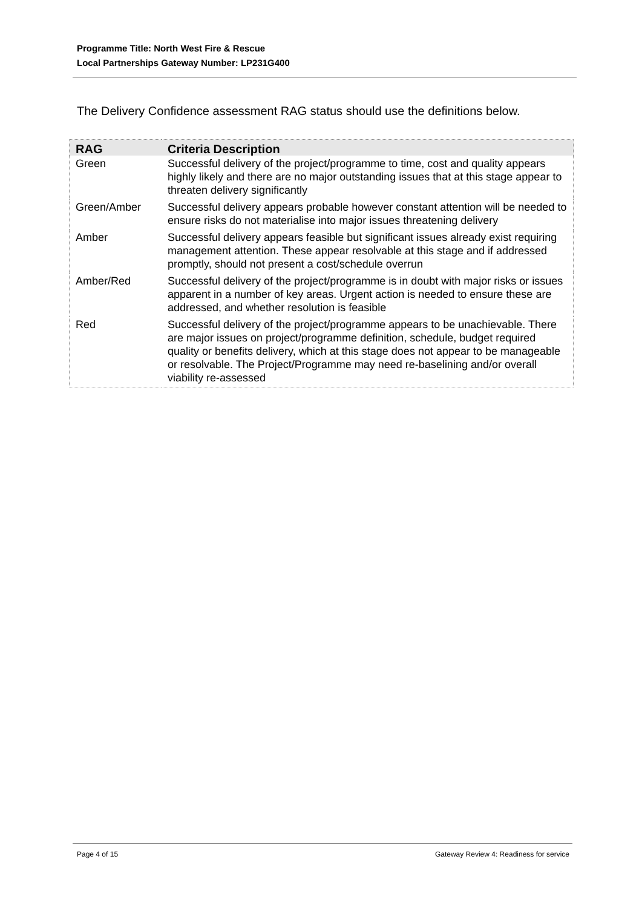Programme Title: North West Fire & Rescue
Local Partnerships Gateway Number: LP231G400
The Delivery Confidence assessment RAG status should use the definitions below.
| RAG | Criteria Description |
| --- | --- |
| Green | Successful delivery of the project/programme to time, cost and quality appears highly likely and there are no major outstanding issues that at this stage appear to threaten delivery significantly |
| Green/Amber | Successful delivery appears probable however constant attention will be needed to ensure risks do not materialise into major issues threatening delivery |
| Amber | Successful delivery appears feasible but significant issues already exist requiring management attention. These appear resolvable at this stage and if addressed promptly, should not present a cost/schedule overrun |
| Amber/Red | Successful delivery of the project/programme is in doubt with major risks or issues apparent in a number of key areas. Urgent action is needed to ensure these are addressed, and whether resolution is feasible |
| Red | Successful delivery of the project/programme appears to be unachievable. There are major issues on project/programme definition, schedule, budget required quality or benefits delivery, which at this stage does not appear to be manageable or resolvable. The Project/Programme may need re-baselining and/or overall viability re-assessed |
Page 4 of 15 Gateway Review 4: Readiness for service